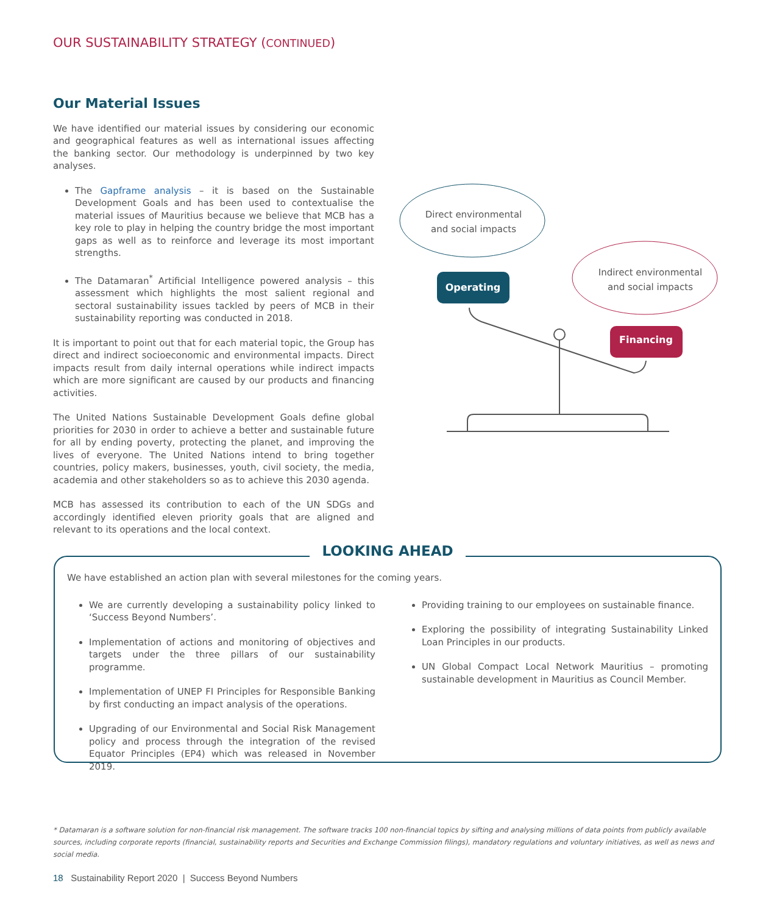OUR SUSTAINABILITY STRATEGY (CONTINUED)
Our Material Issues
We have identified our material issues by considering our economic and geographical features as well as international issues affecting the banking sector. Our methodology is underpinned by two key analyses.
The Gapframe analysis – it is based on the Sustainable Development Goals and has been used to contextualise the material issues of Mauritius because we believe that MCB has a key role to play in helping the country bridge the most important gaps as well as to reinforce and leverage its most important strengths.
The Datamaran<sup>*</sup> Artificial Intelligence powered analysis – this assessment which highlights the most salient regional and sectoral sustainability issues tackled by peers of MCB in their sustainability reporting was conducted in 2018.
It is important to point out that for each material topic, the Group has direct and indirect socioeconomic and environmental impacts. Direct impacts result from daily internal operations while indirect impacts which are more significant are caused by our products and financing activities.
The United Nations Sustainable Development Goals define global priorities for 2030 in order to achieve a better and sustainable future for all by ending poverty, protecting the planet, and improving the lives of everyone. The United Nations intend to bring together countries, policy makers, businesses, youth, civil society, the media, academia and other stakeholders so as to achieve this 2030 agenda.
MCB has assessed its contribution to each of the UN SDGs and accordingly identified eleven priority goals that are aligned and relevant to its operations and the local context.
Direct environmental
and social impacts
Indirect environmental
and social impacts
Operating
Financing
LOOKING AHEAD
We have established an action plan with several milestones for the coming years.
We are currently developing a sustainability policy linked to ‘Success Beyond Numbers’.
Implementation of actions and monitoring of objectives and targets under the three pillars of our sustainability programme.
Implementation of UNEP FI Principles for Responsible Banking by first conducting an impact analysis of the operations.
Upgrading of our Environmental and Social Risk Management policy and process through the integration of the revised Equator Principles (EP4) which was released in November 2019.
Providing training to our employees on sustainable finance.
Exploring the possibility of integrating Sustainability Linked Loan Principles in our products.
UN Global Compact Local Network Mauritius – promoting sustainable development in Mauritius as Council Member.
* Datamaran is a software solution for non-financial risk management. The software tracks 100 non-financial topics by sifting and analysing millions of data points from publicly available sources, including corporate reports (financial, sustainability reports and Securities and Exchange Commission filings), mandatory regulations and voluntary initiatives, as well as news and social media.
18 Sustainability Report 2020 | Success Beyond Numbers